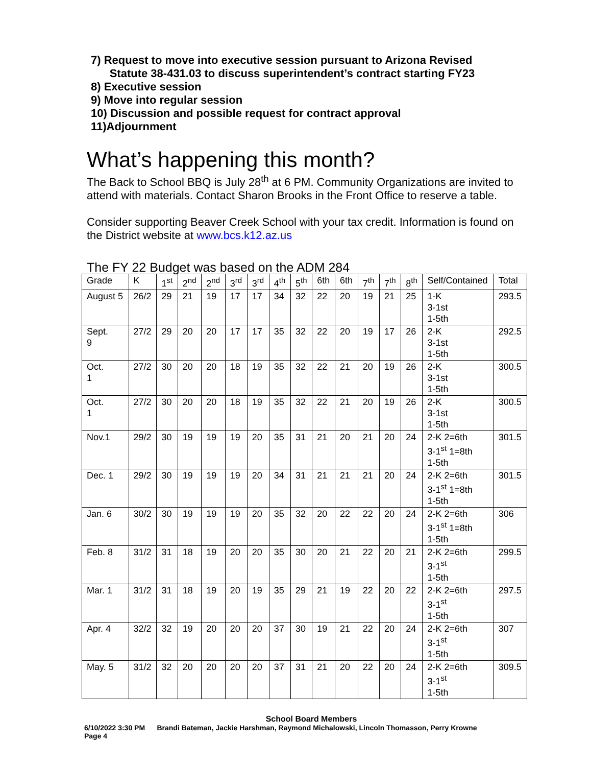7) Request to move into executive session pursuant to Arizona Revised
Statute 38-431.03 to discuss superintendent’s contract starting FY23
8) Executive session
9) Move into regular session
10) Discussion and possible request for contract approval
11)Adjournment
What’s happening this month?
The Back to School BBQ is July 28<sup>th</sup> at 6 PM. Community Organizations are invited to attend with materials. Contact Sharon Brooks in the Front Office to reserve a table.
Consider supporting Beaver Creek School with your tax credit. Information is found on the District website at www.bcs.k12.az.us
The FY 22 Budget was based on the ADM 284
| Grade | K | 1<sup>st</sup> | 2<sup>nd</sup> | 2<sup>nd</sup> | 3<sup>rd</sup> | 3<sup>rd</sup> | 4<sup>th</sup> | 5<sup>th</sup> | 6th | 6th | 7<sup>th</sup> | 7<sup>th</sup> | 8<sup>th</sup> | Self/Contained | Total |
| --- | --- | --- | --- | --- | --- | --- | --- | --- | --- | --- | --- | --- | --- | --- | --- |
| August 5 | 26/2 | 29 | 21 | 19 | 17 | 17 | 34 | 32 | 22 | 20 | 19 | 21 | 25 | 1-K 3-1st 1-5th | 293.5 |
| Sept. 9 | 27/2 | 29 | 20 | 20 | 17 | 17 | 35 | 32 | 22 | 20 | 19 | 17 | 26 | 2-K 3-1st 1-5th | 292.5 |
| Oct. 1 | 27/2 | 30 | 20 | 20 | 18 | 19 | 35 | 32 | 22 | 21 | 20 | 19 | 26 | 2-K 3-1st 1-5th | 300.5 |
| Oct. 1 | 27/2 | 30 | 20 | 20 | 18 | 19 | 35 | 32 | 22 | 21 | 20 | 19 | 26 | 2-K 3-1st 1-5th | 300.5 |
| Nov.1 | 29/2 | 30 | 19 | 19 | 19 | 20 | 35 | 31 | 21 | 20 | 21 | 20 | 24 | 2-K 2=6th 3-1<sup>st</sup> 1=8th 1-5th | 301.5 |
| Dec. 1 | 29/2 | 30 | 19 | 19 | 19 | 20 | 34 | 31 | 21 | 21 | 21 | 20 | 24 | 2-K 2=6th 3-1<sup>st</sup> 1=8th 1-5th | 301.5 |
| Jan. 6 | 30/2 | 30 | 19 | 19 | 19 | 20 | 35 | 32 | 20 | 22 | 22 | 20 | 24 | 2-K 2=6th 3-1<sup>st</sup> 1=8th 1-5th | 306 |
| Feb. 8 | 31/2 | 31 | 18 | 19 | 20 | 20 | 35 | 30 | 20 | 21 | 22 | 20 | 21 | 2-K 2=6th 3-1<sup>st</sup> 1-5th | 299.5 |
| Mar. 1 | 31/2 | 31 | 18 | 19 | 20 | 19 | 35 | 29 | 21 | 19 | 22 | 20 | 22 | 2-K 2=6th 3-1<sup>st</sup> 1-5th | 297.5 |
| Apr. 4 | 32/2 | 32 | 19 | 20 | 20 | 20 | 37 | 30 | 19 | 21 | 22 | 20 | 24 | 2-K 2=6th 3-1<sup>st</sup> 1-5th | 307 |
| May. 5 | 31/2 | 32 | 20 | 20 | 20 | 20 | 37 | 31 | 21 | 20 | 22 | 20 | 24 | 2-K 2=6th 3-1<sup>st</sup> 1-5th | 309.5 |
School Board Members
6/10/2022 3:30 PM Brandi Bateman, Jackie Harshman, Raymond Michalowski, Lincoln Thomasson, Perry Krowne
Page 4